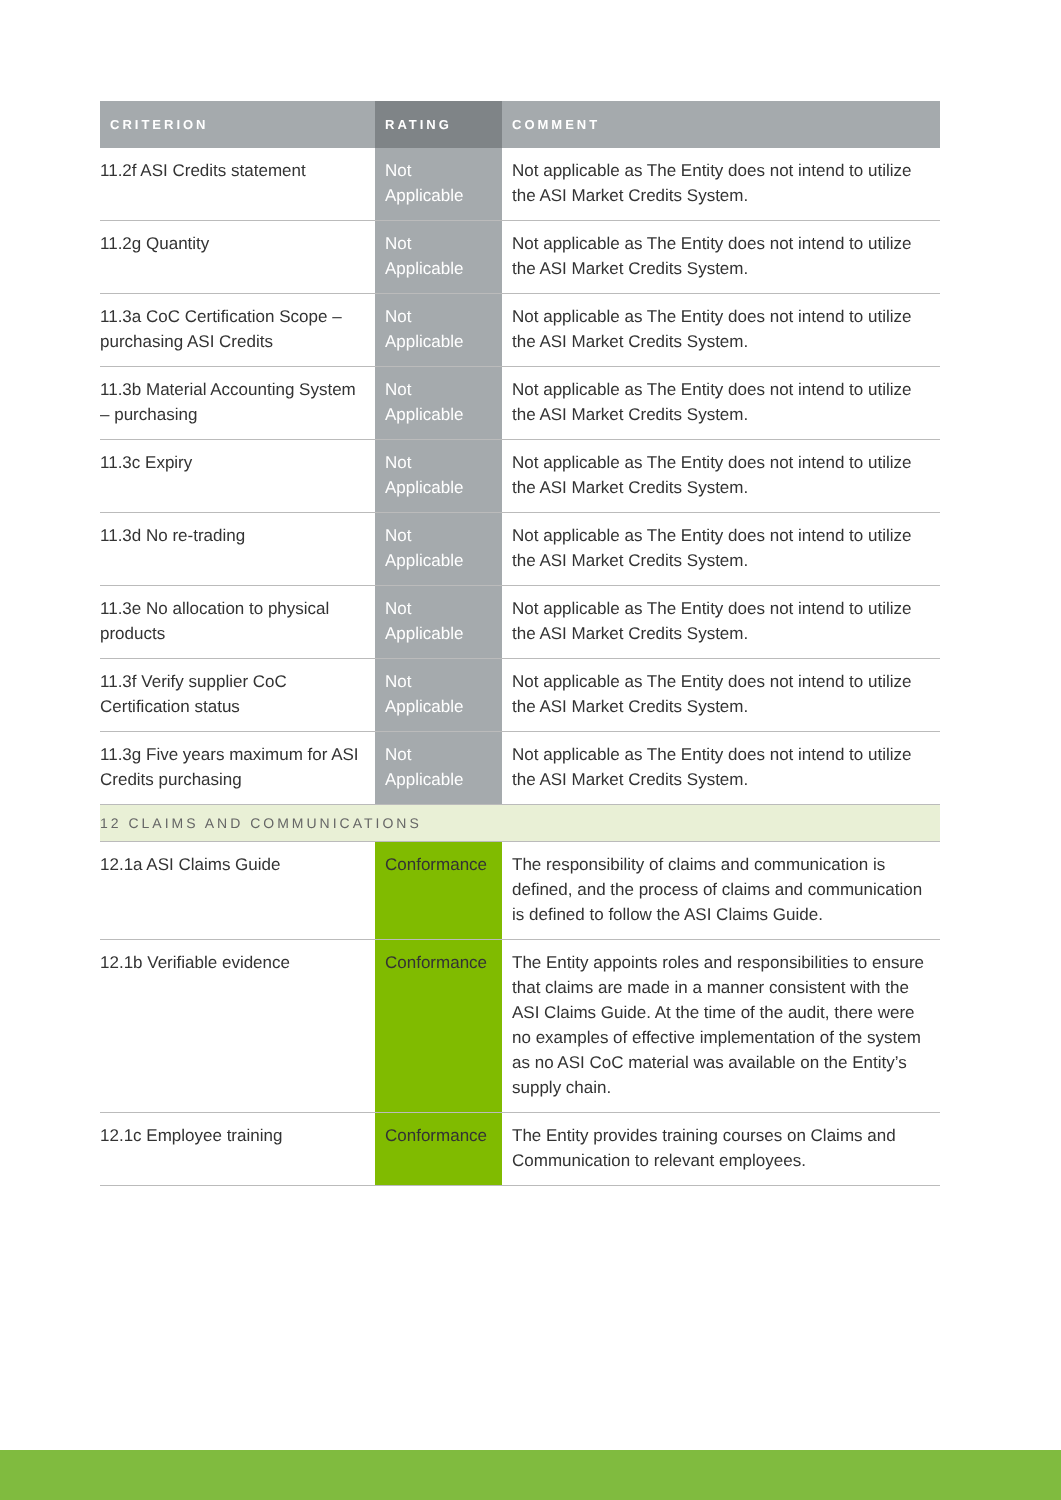| CRITERION | RATING | COMMENT |
| --- | --- | --- |
| 11.2f ASI Credits statement | Not Applicable | Not applicable as The Entity does not intend to utilize the ASI Market Credits System. |
| 11.2g Quantity | Not Applicable | Not applicable as The Entity does not intend to utilize the ASI Market Credits System. |
| 11.3a CoC Certification Scope – purchasing ASI Credits | Not Applicable | Not applicable as The Entity does not intend to utilize the ASI Market Credits System. |
| 11.3b Material Accounting System – purchasing | Not Applicable | Not applicable as The Entity does not intend to utilize the ASI Market Credits System. |
| 11.3c Expiry | Not Applicable | Not applicable as The Entity does not intend to utilize the ASI Market Credits System. |
| 11.3d No re-trading | Not Applicable | Not applicable as The Entity does not intend to utilize the ASI Market Credits System. |
| 11.3e No allocation to physical products | Not Applicable | Not applicable as The Entity does not intend to utilize the ASI Market Credits System. |
| 11.3f Verify supplier CoC Certification status | Not Applicable | Not applicable as The Entity does not intend to utilize the ASI Market Credits System. |
| 11.3g Five years maximum for ASI Credits purchasing | Not Applicable | Not applicable as The Entity does not intend to utilize the ASI Market Credits System. |
| 12 CLAIMS AND COMMUNICATIONS | | |
| 12.1a ASI Claims Guide | Conformance | The responsibility of claims and communication is defined, and the process of claims and communication is defined to follow the ASI Claims Guide. |
| 12.1b Verifiable evidence | Conformance | The Entity appoints roles and responsibilities to ensure that claims are made in a manner consistent with the ASI Claims Guide. At the time of the audit, there were no examples of effective implementation of the system as no ASI CoC material was available on the Entity’s supply chain. |
| 12.1c Employee training | Conformance | The Entity provides training courses on Claims and Communication to relevant employees. |